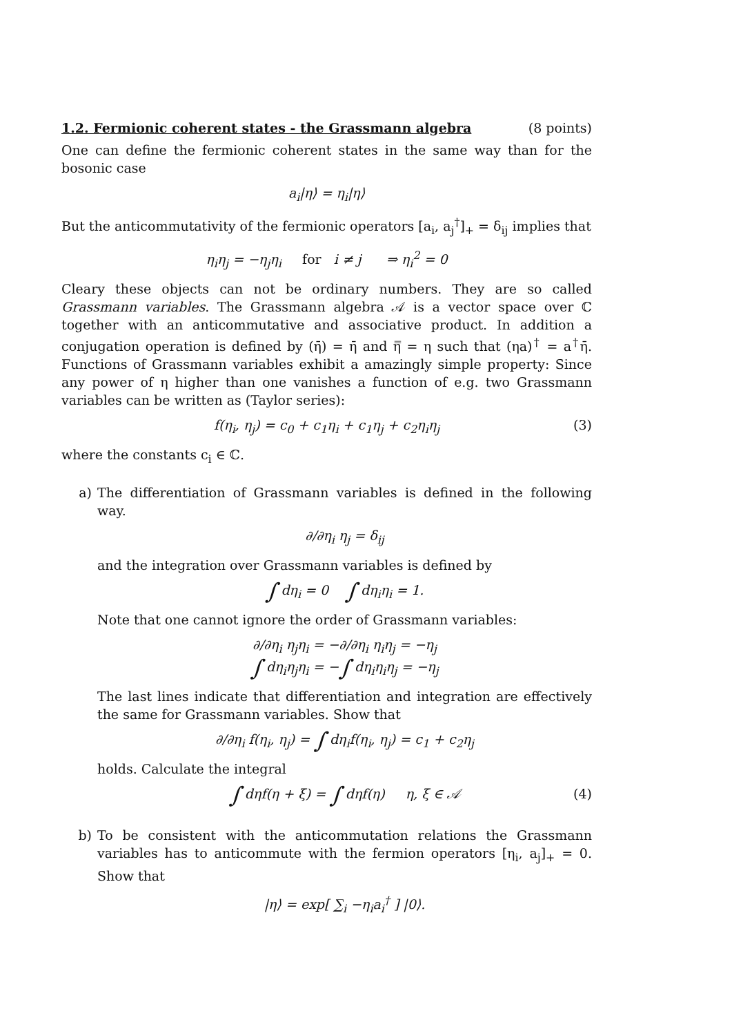1.2. Fermionic coherent states - the Grassmann algebra (8 points)
One can define the fermionic coherent states in the same way than for the bosonic case
a<sub>i</sub>|η⟩ = η<sub>i</sub>|η⟩
But the anticommutativity of the fermionic operators [a<sub>i</sub>, a<sub>j</sub><sup>†</sup>]<sub>+</sub> = δ<sub>ij</sub> implies that
η<sub>i</sub>η<sub>j</sub> = −η<sub>j</sub>η<sub>i</sub> for i ≠ j ⇒ η<sub>i</sub><sup>2</sup> = 0
Cleary these objects can not be ordinary numbers. They are so called Grassmann variables. The Grassmann algebra 𝒜 is a vector space over ℂ together with an anticommutative and associative product. In addition a conjugation operation is defined by (η̄) = η̄ and η̿ = η such that (ηa)<sup>†</sup> = a<sup>†</sup>η̄. Functions of Grassmann variables exhibit a amazingly simple property: Since any power of η higher than one vanishes a function of e.g. two Grassmann variables can be written as (Taylor series):
f(η<sub>i</sub>, η<sub>j</sub>) = c<sub>0</sub> + c<sub>1</sub>η<sub>i</sub> + c<sub>1</sub>η<sub>j</sub> + c<sub>2</sub>η<sub>i</sub>η<sub>j</sub> (3)
where the constants c<sub>i</sub> ∈ ℂ.
a) The differentiation of Grassmann variables is defined in the following way.
∂/∂η<sub>i</sub> η<sub>j</sub> = δ<sub>ij</sub>
and the integration over Grassmann variables is defined by
∫ dη<sub>i</sub> = 0 ∫ dη<sub>i</sub>η<sub>i</sub> = 1.
Note that one cannot ignore the order of Grassmann variables:
∂/∂η<sub>i</sub> η<sub>j</sub>η<sub>i</sub> = −∂/∂η<sub>i</sub> η<sub>i</sub>η<sub>j</sub> = −η<sub>j</sub>
∫ dη<sub>i</sub>η<sub>j</sub>η<sub>i</sub> = −∫ dη<sub>i</sub>η<sub>i</sub>η<sub>j</sub> = −η<sub>j</sub>
The last lines indicate that differentiation and integration are effectively the same for Grassmann variables. Show that
∂/∂η<sub>i</sub> f(η<sub>i</sub>, η<sub>j</sub>) = ∫ dη<sub>i</sub>f(η<sub>i</sub>, η<sub>j</sub>) = c<sub>1</sub> + c<sub>2</sub>η<sub>j</sub>
holds. Calculate the integral
∫ dηf(η + ξ) = ∫ dηf(η) η, ξ ∈ 𝒜 (4)
b) To be consistent with the anticommutation relations the Grassmann variables has to anticommute with the fermion operators [η<sub>i</sub>, a<sub>j</sub>]<sub>+</sub> = 0. Show that
|η⟩ = exp[ ∑<sub>i</sub> −η<sub>i</sub>a<sub>i</sub><sup>†</sup> ] |0⟩.